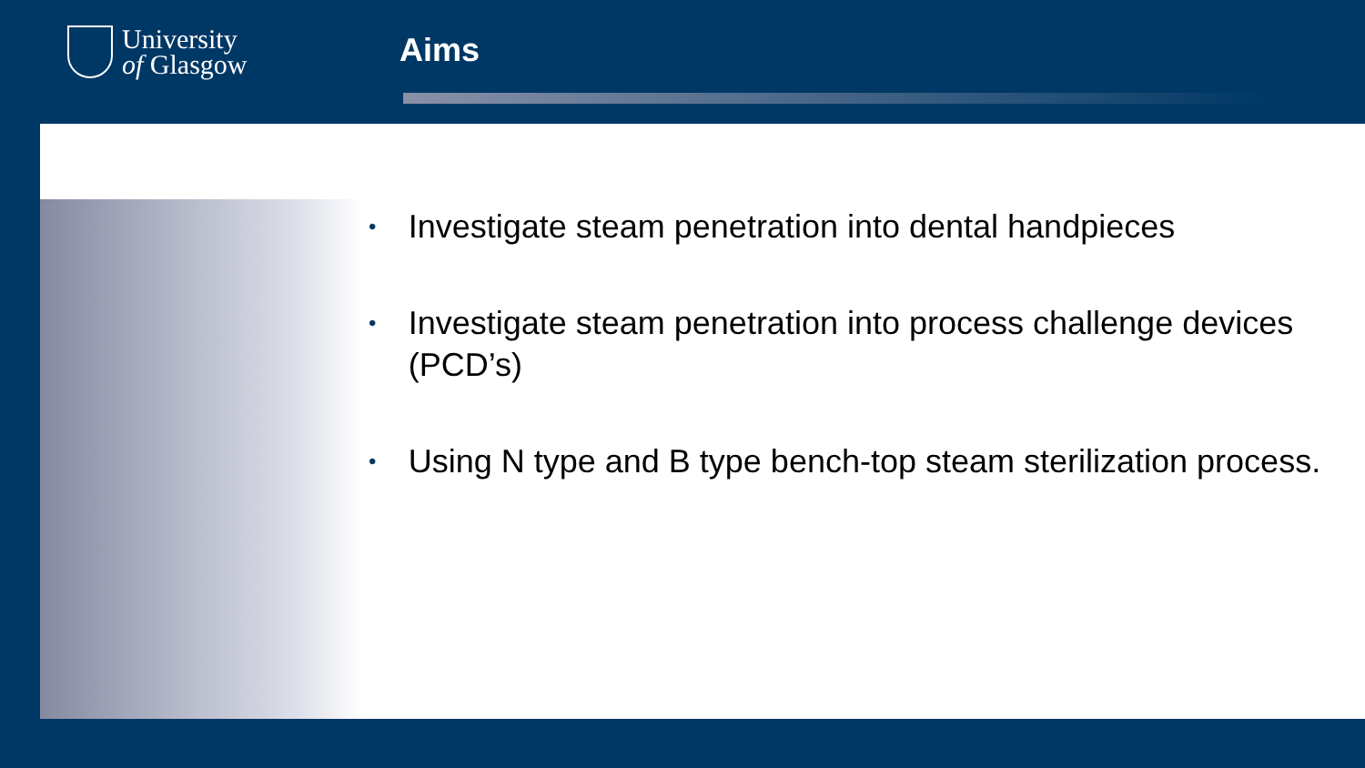University
of Glasgow
Aims
• Investigate steam penetration into dental handpieces
• Investigate steam penetration into process challenge devices (PCD’s)
• Using N type and B type bench-top steam sterilization process.